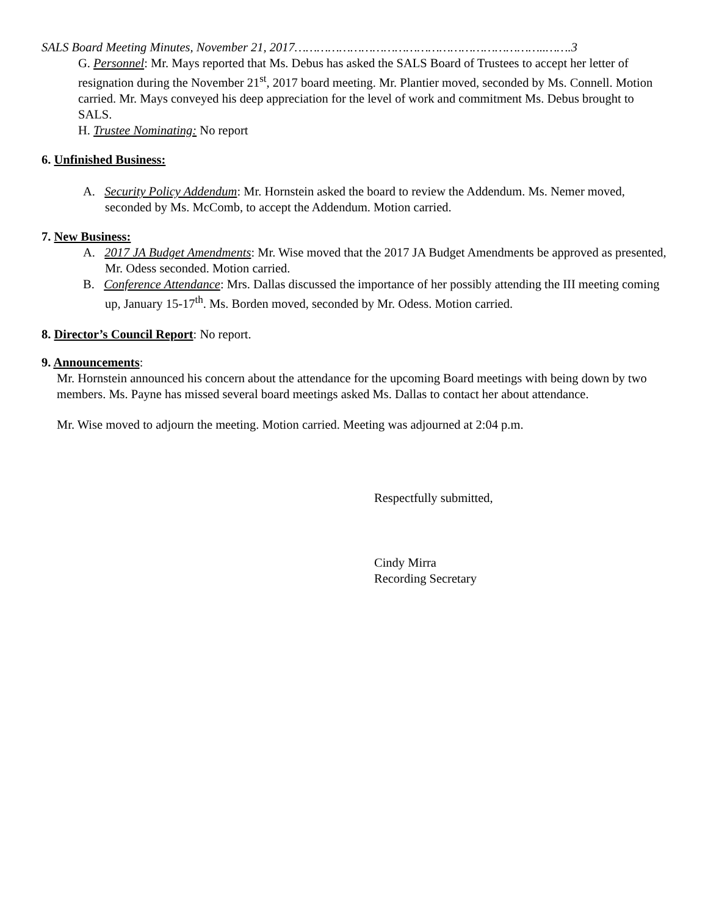SALS Board Meeting Minutes, November 21, 2017…………………………………………………………..…….3
G. Personnel: Mr. Mays reported that Ms. Debus has asked the SALS Board of Trustees to accept her letter of resignation during the November 21<sup>st</sup>, 2017 board meeting. Mr. Plantier moved, seconded by Ms. Connell. Motion carried. Mr. Mays conveyed his deep appreciation for the level of work and commitment Ms. Debus brought to SALS.
H. Trustee Nominating: No report
6. Unfinished Business:
A. Security Policy Addendum: Mr. Hornstein asked the board to review the Addendum. Ms. Nemer moved, seconded by Ms. McComb, to accept the Addendum. Motion carried.
7. New Business:
A. 2017 JA Budget Amendments: Mr. Wise moved that the 2017 JA Budget Amendments be approved as presented, Mr. Odess seconded. Motion carried.
B. Conference Attendance: Mrs. Dallas discussed the importance of her possibly attending the III meeting coming up, January 15-17<sup>th</sup>. Ms. Borden moved, seconded by Mr. Odess. Motion carried.
8. Director’s Council Report: No report.
9. Announcements:
Mr. Hornstein announced his concern about the attendance for the upcoming Board meetings with being down by two members. Ms. Payne has missed several board meetings asked Ms. Dallas to contact her about attendance.
Mr. Wise moved to adjourn the meeting. Motion carried. Meeting was adjourned at 2:04 p.m.
Respectfully submitted,
Cindy Mirra
Recording Secretary